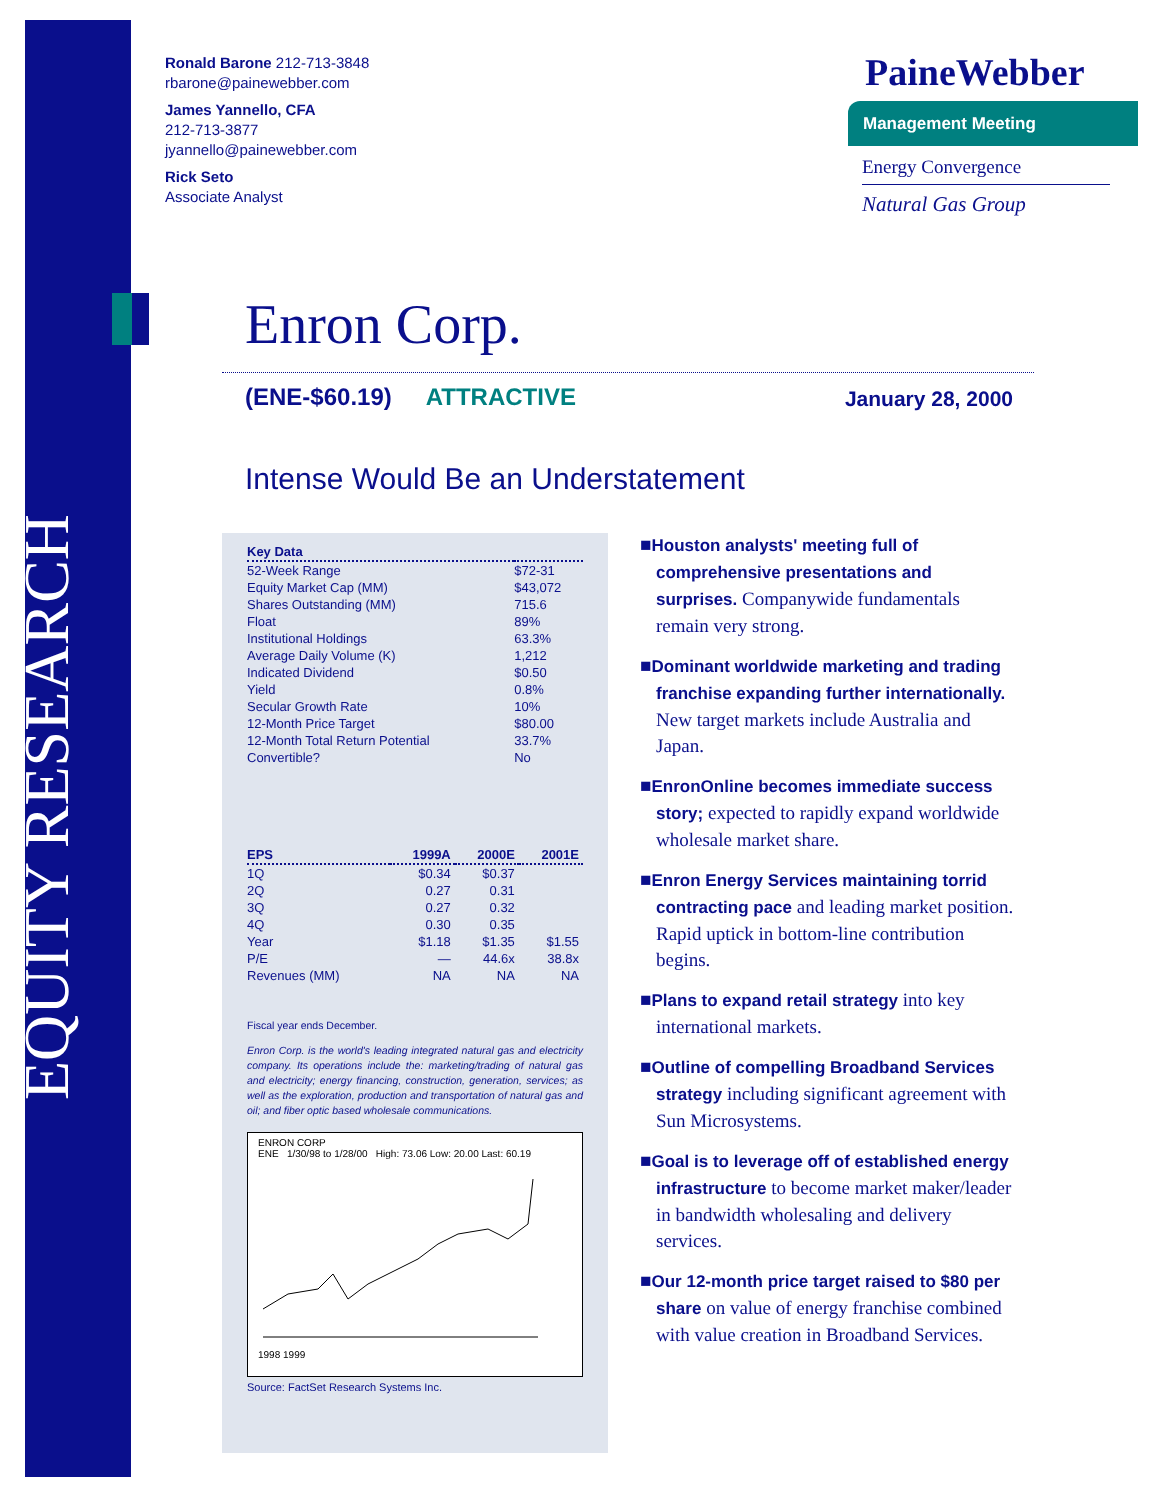EQUITY RESEARCH
Ronald Barone 212-713-3848
rbarone@painewebber.com
James Yannello, CFA
212-713-3877
jyannello@painewebber.com
Rick Seto
Associate Analyst
PaineWebber
Management Meeting
Energy Convergence
Natural Gas Group
Enron Corp.
(ENE-$60.19) ATTRACTIVE January 28, 2000
Intense Would Be an Understatement
| Key Data | |
| --- | --- |
| 52-Week Range | $72-31 |
| Equity Market Cap (MM) | $43,072 |
| Shares Outstanding (MM) | 715.6 |
| Float | 89% |
| Institutional Holdings | 63.3% |
| Average Daily Volume (K) | 1,212 |
| Indicated Dividend | $0.50 |
| Yield | 0.8% |
| Secular Growth Rate | 10% |
| 12-Month Price Target | $80.00 |
| 12-Month Total Return Potential | 33.7% |
| Convertible? | No |
| EPS | 1999A | 2000E | 2001E |
| --- | --- | --- | --- |
| 1Q | $0.34 | $0.37 | |
| 2Q | 0.27 | 0.31 | |
| 3Q | 0.27 | 0.32 | |
| 4Q | 0.30 | 0.35 | |
| Year | $1.18 | $1.35 | $1.55 |
| P/E | — | 44.6x | 38.8x |
| Revenues (MM) | NA | NA | NA |
Fiscal year ends December.
Enron Corp. is the world's leading integrated natural gas and electricity company. Its operations include the: marketing/trading of natural gas and electricity; energy financing, construction, generation, services; as well as the exploration, production and transportation of natural gas and oil; and fiber optic based wholesale communications.
ENRON CORP
ENE 1/30/98 to 1/28/00 High: 73.06 Low: 20.00 Last: 60.19 1998 1999
Source: FactSet Research Systems Inc.
■Houston analysts' meeting full of comprehensive presentations and surprises. Companywide fundamentals remain very strong.
■Dominant worldwide marketing and trading franchise expanding further internationally. New target markets include Australia and Japan.
■EnronOnline becomes immediate success story; expected to rapidly expand worldwide wholesale market share.
■Enron Energy Services maintaining torrid contracting pace and leading market position. Rapid uptick in bottom-line contribution begins.
■Plans to expand retail strategy into key international markets.
■Outline of compelling Broadband Services strategy including significant agreement with Sun Microsystems.
■Goal is to leverage off of established energy infrastructure to become market maker/leader in bandwidth wholesaling and delivery services.
■Our 12-month price target raised to $80 per share on value of energy franchise combined with value creation in Broadband Services.